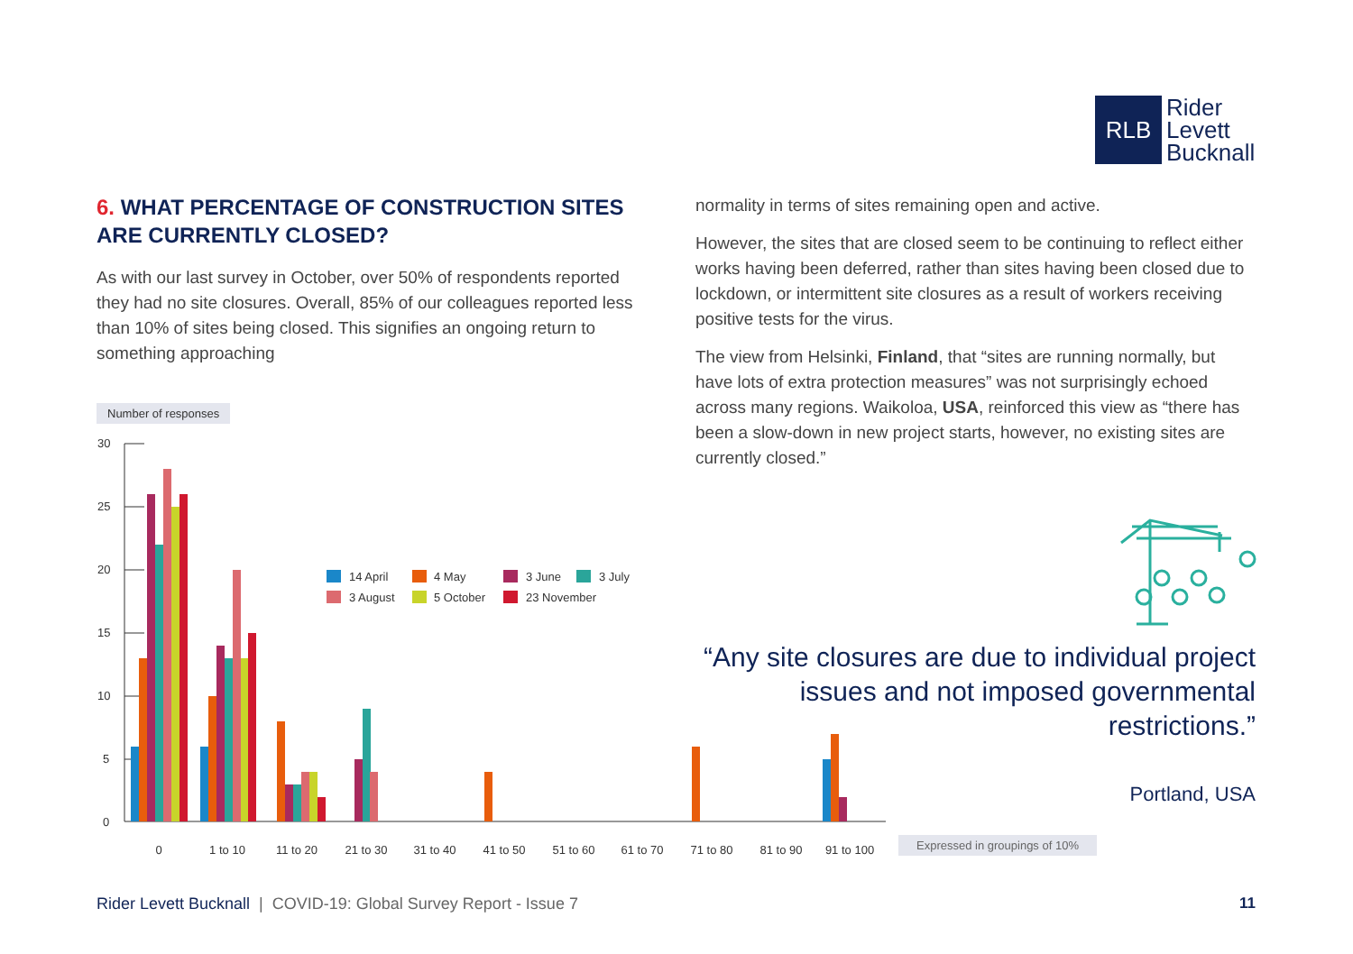RLB
Rider
Levett
Bucknall
6. WHAT PERCENTAGE OF CONSTRUCTION SITES ARE CURRENTLY CLOSED?
As with our last survey in October, over 50% of respondents reported they had no site closures. Overall, 85% of our colleagues reported less than 10% of sites being closed. This signifies an ongoing return to something approaching
normality in terms of sites remaining open and active.
However, the sites that are closed seem to be continuing to reflect either works having been deferred, rather than sites having been closed due to lockdown, or intermittent site closures as a result of workers receiving positive tests for the virus.
The view from Helsinki, Finland, that “sites are running normally, but have lots of extra protection measures” was not surprisingly echoed across many regions. Waikoloa, USA, reinforced this view as “there has been a slow-down in new project starts, however, no existing sites are currently closed.”
Number of responses
30
25
20
15
10
5
0
14 April
4 May
3 June
3 July
3 August
5 October
23 November
0
1 to 10
11 to 20
21 to 30
31 to 40
41 to 50
51 to 60
61 to 70
71 to 80
81 to 90
91 to 100
“Any site closures are due to individual project issues and not imposed governmental restrictions.”
Portland, USA
Expressed in groupings of 10%
Rider Levett Bucknall | COVID-19: Global Survey Report - Issue 7
11